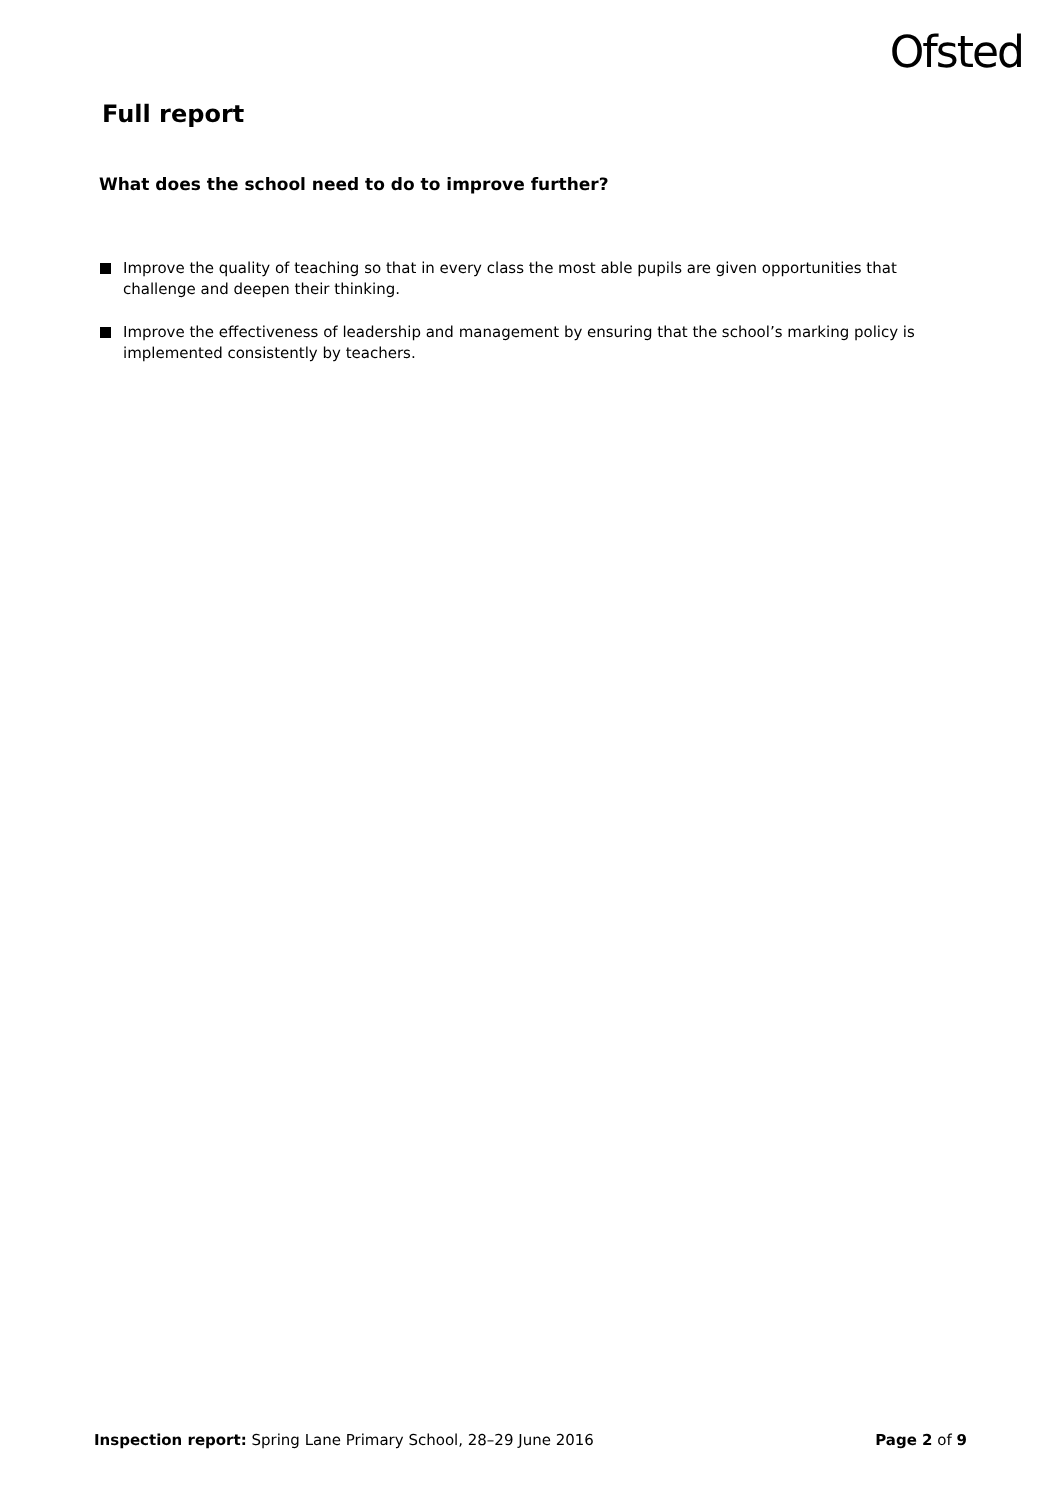Ofsted
Full report
What does the school need to do to improve further?
Improve the quality of teaching so that in every class the most able pupils are given opportunities that challenge and deepen their thinking.
Improve the effectiveness of leadership and management by ensuring that the school’s marking policy is implemented consistently by teachers.
Inspection report: Spring Lane Primary School, 28–29 June 2016 Page 2 of 9